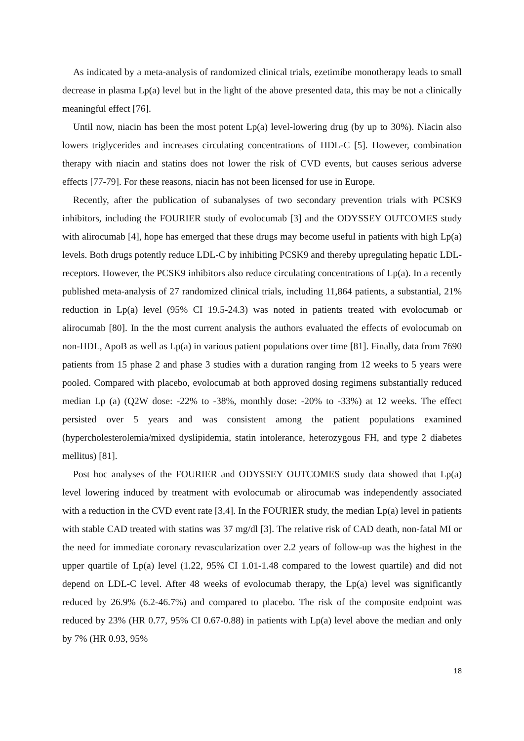As indicated by a meta-analysis of randomized clinical trials, ezetimibe monotherapy leads to small decrease in plasma Lp(a) level but in the light of the above presented data, this may be not a clinically meaningful effect [76].
Until now, niacin has been the most potent Lp(a) level-lowering drug (by up to 30%). Niacin also lowers triglycerides and increases circulating concentrations of HDL-C [5]. However, combination therapy with niacin and statins does not lower the risk of CVD events, but causes serious adverse effects [77-79]. For these reasons, niacin has not been licensed for use in Europe.
Recently, after the publication of subanalyses of two secondary prevention trials with PCSK9 inhibitors, including the FOURIER study of evolocumab [3] and the ODYSSEY OUTCOMES study with alirocumab [4], hope has emerged that these drugs may become useful in patients with high Lp(a) levels. Both drugs potently reduce LDL-C by inhibiting PCSK9 and thereby upregulating hepatic LDL-receptors. However, the PCSK9 inhibitors also reduce circulating concentrations of Lp(a). In a recently published meta-analysis of 27 randomized clinical trials, including 11,864 patients, a substantial, 21% reduction in Lp(a) level (95% CI 19.5-24.3) was noted in patients treated with evolocumab or alirocumab [80]. In the the most current analysis the authors evaluated the effects of evolocumab on non-HDL, ApoB as well as Lp(a) in various patient populations over time [81]. Finally, data from 7690 patients from 15 phase 2 and phase 3 studies with a duration ranging from 12 weeks to 5 years were pooled. Compared with placebo, evolocumab at both approved dosing regimens substantially reduced median Lp (a) (Q2W dose: -22% to -38%, monthly dose: -20% to -33%) at 12 weeks. The effect persisted over 5 years and was consistent among the patient populations examined (hypercholesterolemia/mixed dyslipidemia, statin intolerance, heterozygous FH, and type 2 diabetes mellitus) [81].
Post hoc analyses of the FOURIER and ODYSSEY OUTCOMES study data showed that Lp(a) level lowering induced by treatment with evolocumab or alirocumab was independently associated with a reduction in the CVD event rate [3,4]. In the FOURIER study, the median Lp(a) level in patients with stable CAD treated with statins was 37 mg/dl [3]. The relative risk of CAD death, non-fatal MI or the need for immediate coronary revascularization over 2.2 years of follow-up was the highest in the upper quartile of Lp(a) level (1.22, 95% CI 1.01-1.48 compared to the lowest quartile) and did not depend on LDL-C level. After 48 weeks of evolocumab therapy, the Lp(a) level was significantly reduced by 26.9% (6.2-46.7%) and compared to placebo. The risk of the composite endpoint was reduced by 23% (HR 0.77, 95% CI 0.67-0.88) in patients with Lp(a) level above the median and only by 7% (HR 0.93, 95%
18